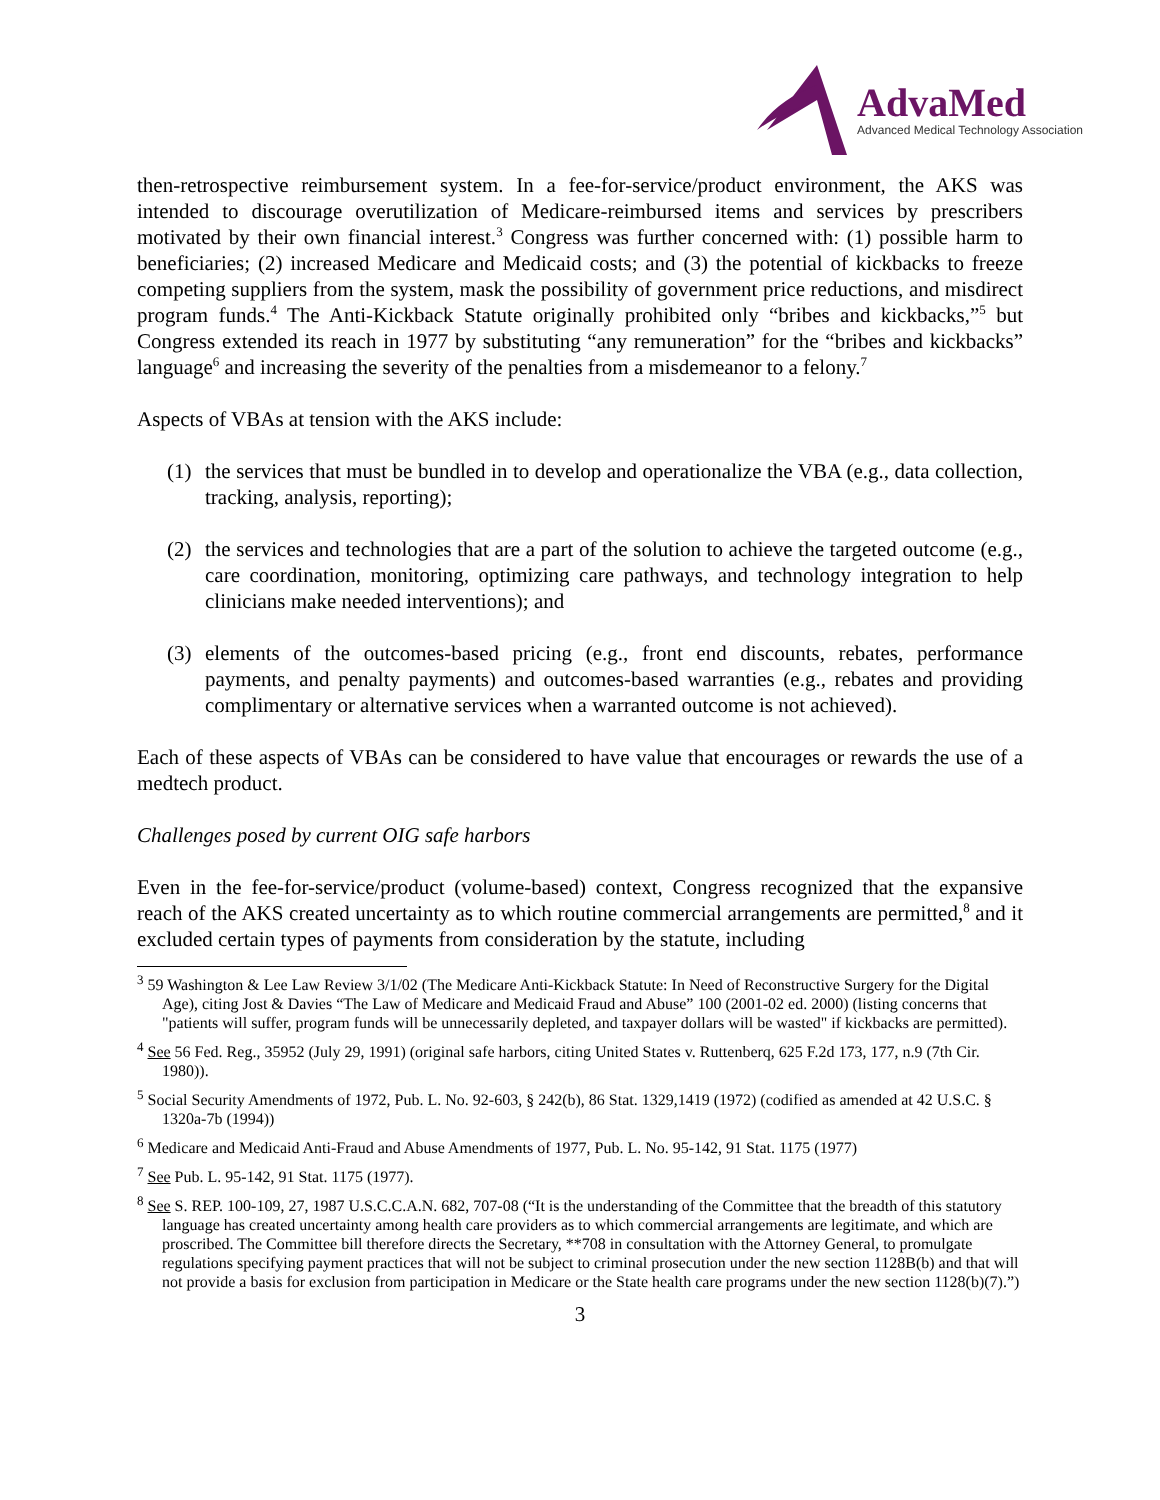AdvaMed
Advanced Medical Technology Association
then-retrospective reimbursement system. In a fee-for-service/product environment, the AKS was intended to discourage overutilization of Medicare-reimbursed items and services by prescribers motivated by their own financial interest.<sup>3</sup> Congress was further concerned with: (1) possible harm to beneficiaries; (2) increased Medicare and Medicaid costs; and (3) the potential of kickbacks to freeze competing suppliers from the system, mask the possibility of government price reductions, and misdirect program funds.<sup>4</sup> The Anti-Kickback Statute originally prohibited only “bribes and kickbacks,”<sup>5</sup> but Congress extended its reach in 1977 by substituting “any remuneration” for the “bribes and kickbacks” language<sup>6</sup> and increasing the severity of the penalties from a misdemeanor to a felony.<sup>7</sup>
Aspects of VBAs at tension with the AKS include:
(1) the services that must be bundled in to develop and operationalize the VBA (e.g., data collection, tracking, analysis, reporting);
(2) the services and technologies that are a part of the solution to achieve the targeted outcome (e.g., care coordination, monitoring, optimizing care pathways, and technology integration to help clinicians make needed interventions); and
(3) elements of the outcomes-based pricing (e.g., front end discounts, rebates, performance payments, and penalty payments) and outcomes-based warranties (e.g., rebates and providing complimentary or alternative services when a warranted outcome is not achieved).
Each of these aspects of VBAs can be considered to have value that encourages or rewards the use of a medtech product.
Challenges posed by current OIG safe harbors
Even in the fee-for-service/product (volume-based) context, Congress recognized that the expansive reach of the AKS created uncertainty as to which routine commercial arrangements are permitted,<sup>8</sup> and it excluded certain types of payments from consideration by the statute, including
<sup>3</sup> 59 Washington & Lee Law Review 3/1/02 (The Medicare Anti-Kickback Statute: In Need of Reconstructive Surgery for the Digital Age), citing Jost & Davies “The Law of Medicare and Medicaid Fraud and Abuse” 100 (2001-02 ed. 2000) (listing concerns that "patients will suffer, program funds will be unnecessarily depleted, and taxpayer dollars will be wasted" if kickbacks are permitted).
<sup>4</sup> See 56 Fed. Reg., 35952 (July 29, 1991) (original safe harbors, citing United States v. Ruttenberq, 625 F.2d 173, 177, n.9 (7th Cir. 1980)).
<sup>5</sup> Social Security Amendments of 1972, Pub. L. No. 92-603, § 242(b), 86 Stat. 1329,1419 (1972) (codified as amended at 42 U.S.C. § 1320a-7b (1994))
<sup>6</sup> Medicare and Medicaid Anti-Fraud and Abuse Amendments of 1977, Pub. L. No. 95-142, 91 Stat. 1175 (1977)
<sup>7</sup> See Pub. L. 95-142, 91 Stat. 1175 (1977).
<sup>8</sup> See S. REP. 100-109, 27, 1987 U.S.C.C.A.N. 682, 707-08 (“It is the understanding of the Committee that the breadth of this statutory language has created uncertainty among health care providers as to which commercial arrangements are legitimate, and which are proscribed. The Committee bill therefore directs the Secretary, **708 in consultation with the Attorney General, to promulgate regulations specifying payment practices that will not be subject to criminal prosecution under the new section 1128B(b) and that will not provide a basis for exclusion from participation in Medicare or the State health care programs under the new section 1128(b)(7).”)
3